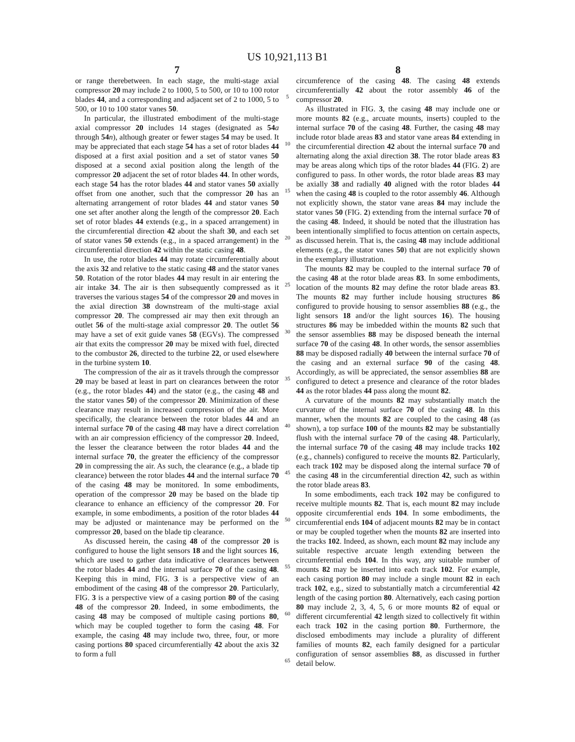US 10,921,113 B1
7
or range therebetween. In each stage, the multi-stage axial compressor 20 may include 2 to 1000, 5 to 500, or 10 to 100 rotor blades 44, and a corresponding and adjacent set of 2 to 1000, 5 to 500, or 10 to 100 stator vanes 50.
In particular, the illustrated embodiment of the multi-stage axial compressor 20 includes 14 stages (designated as 54 a through 54 n), although greater or fewer stages 54 may be used. It may be appreciated that each stage 54 has a set of rotor blades 44 disposed at a first axial position and a set of stator vanes 50 disposed at a second axial position along the length of the compressor 20 adjacent the set of rotor blades 44. In other words, each stage 54 has the rotor blades 44 and stator vanes 50 axially offset from one another, such that the compressor 20 has an alternating arrangement of rotor blades 44 and stator vanes 50 one set after another along the length of the compressor 20. Each set of rotor blades 44 extends (e.g., in a spaced arrangement) in the circumferential direction 42 about the shaft 30, and each set of stator vanes 50 extends (e.g., in a spaced arrangement) in the circumferential direction 42 within the static casing 48.
In use, the rotor blades 44 may rotate circumferentially about the axis 32 and relative to the static casing 48 and the stator vanes 50. Rotation of the rotor blades 44 may result in air entering the air intake 34. The air is then subsequently compressed as it traverses the various stages 54 of the compressor 20 and moves in the axial direction 38 downstream of the multi-stage axial compressor 20. The compressed air may then exit through an outlet 56 of the multi-stage axial compressor 20. The outlet 56 may have a set of exit guide vanes 58 (EGVs). The compressed air that exits the compressor 20 may be mixed with fuel, directed to the combustor 26, directed to the turbine 22, or used elsewhere in the turbine system 10.
The compression of the air as it travels through the compressor 20 may be based at least in part on clearances between the rotor (e.g., the rotor blades 44) and the stator (e.g., the casing 48 and the stator vanes 50) of the compressor 20. Minimization of these clearance may result in increased compression of the air. More specifically, the clearance between the rotor blades 44 and an internal surface 70 of the casing 48 may have a direct correlation with an air compression efficiency of the compressor 20. Indeed, the lesser the clearance between the rotor blades 44 and the internal surface 70, the greater the efficiency of the compressor 20 in compressing the air. As such, the clearance (e.g., a blade tip clearance) between the rotor blades 44 and the internal surface 70 of the casing 48 may be monitored. In some embodiments, operation of the compressor 20 may be based on the blade tip clearance to enhance an efficiency of the compressor 20. For example, in some embodiments, a position of the rotor blades 44 may be adjusted or maintenance may be performed on the compressor 20, based on the blade tip clearance.
As discussed herein, the casing 48 of the compressor 20 is configured to house the light sensors 18 and the light sources 16, which are used to gather data indicative of clearances between the rotor blades 44 and the internal surface 70 of the casing 48. Keeping this in mind, FIG. 3 is a perspective view of an embodiment of the casing 48 of the compressor 20. Particularly, FIG. 3 is a perspective view of a casing portion 80 of the casing 48 of the compressor 20. Indeed, in some embodiments, the casing 48 may be composed of multiple casing portions 80, which may be coupled together to form the casing 48. For example, the casing 48 may include two, three, four, or more casing portions 80 spaced circumferentially 42 about the axis 32 to form a full
5
10
15
20
25
30
35
40
45
50
55
60
65
8
circumference of the casing 48. The casing 48 extends circumferentially 42 about the rotor assembly 46 of the compressor 20.
As illustrated in FIG. 3, the casing 48 may include one or more mounts 82 (e.g., arcuate mounts, inserts) coupled to the internal surface 70 of the casing 48. Further, the casing 48 may include rotor blade areas 83 and stator vane areas 84 extending in the circumferential direction 42 about the internal surface 70 and alternating along the axial direction 38. The rotor blade areas 83 may be areas along which tips of the rotor blades 44 (FIG. 2) are configured to pass. In other words, the rotor blade areas 83 may be axially 38 and radially 40 aligned with the rotor blades 44 when the casing 48 is coupled to the rotor assembly 46. Although not explicitly shown, the stator vane areas 84 may include the stator vanes 50 (FIG. 2) extending from the internal surface 70 of the casing 48. Indeed, it should be noted that the illustration has been intentionally simplified to focus attention on certain aspects, as discussed herein. That is, the casing 48 may include additional elements (e.g., the stator vanes 50) that are not explicitly shown in the exemplary illustration.
The mounts 82 may be coupled to the internal surface 70 of the casing 48 at the rotor blade areas 83. In some embodiments, location of the mounts 82 may define the rotor blade areas 83. The mounts 82 may further include housing structures 86 configured to provide housing to sensor assemblies 88 (e.g., the light sensors 18 and/or the light sources 16). The housing structures 86 may be imbedded within the mounts 82 such that the sensor assemblies 88 may be disposed beneath the internal surface 70 of the casing 48. In other words, the sensor assemblies 88 may be disposed radially 40 between the internal surface 70 of the casing and an external surface 90 of the casing 48. Accordingly, as will be appreciated, the sensor assemblies 88 are configured to detect a presence and clearance of the rotor blades 44 as the rotor blades 44 pass along the mount 82.
A curvature of the mounts 82 may substantially match the curvature of the internal surface 70 of the casing 48. In this manner, when the mounts 82 are coupled to the casing 48 (as shown), a top surface 100 of the mounts 82 may be substantially flush with the internal surface 70 of the casing 48. Particularly, the internal surface 70 of the casing 48 may include tracks 102 (e.g., channels) configured to receive the mounts 82. Particularly, each track 102 may be disposed along the internal surface 70 of the casing 48 in the circumferential direction 42, such as within the rotor blade areas 83.
In some embodiments, each track 102 may be configured to receive multiple mounts 82. That is, each mount 82 may include opposite circumferential ends 104. In some embodiments, the circumferential ends 104 of adjacent mounts 82 may be in contact or may be coupled together when the mounts 82 are inserted into the tracks 102. Indeed, as shown, each mount 82 may include any suitable respective arcuate length extending between the circumferential ends 104. In this way, any suitable number of mounts 82 may be inserted into each track 102. For example, each casing portion 80 may include a single mount 82 in each track 102, e.g., sized to substantially match a circumferential 42 length of the casing portion 80. Alternatively, each casing portion 80 may include 2, 3, 4, 5, 6 or more mounts 82 of equal or different circumferential 42 length sized to collectively fit within each track 102 in the casing portion 80. Furthermore, the disclosed embodiments may include a plurality of different families of mounts 82, each family designed for a particular configuration of sensor assemblies 88, as discussed in further detail below.